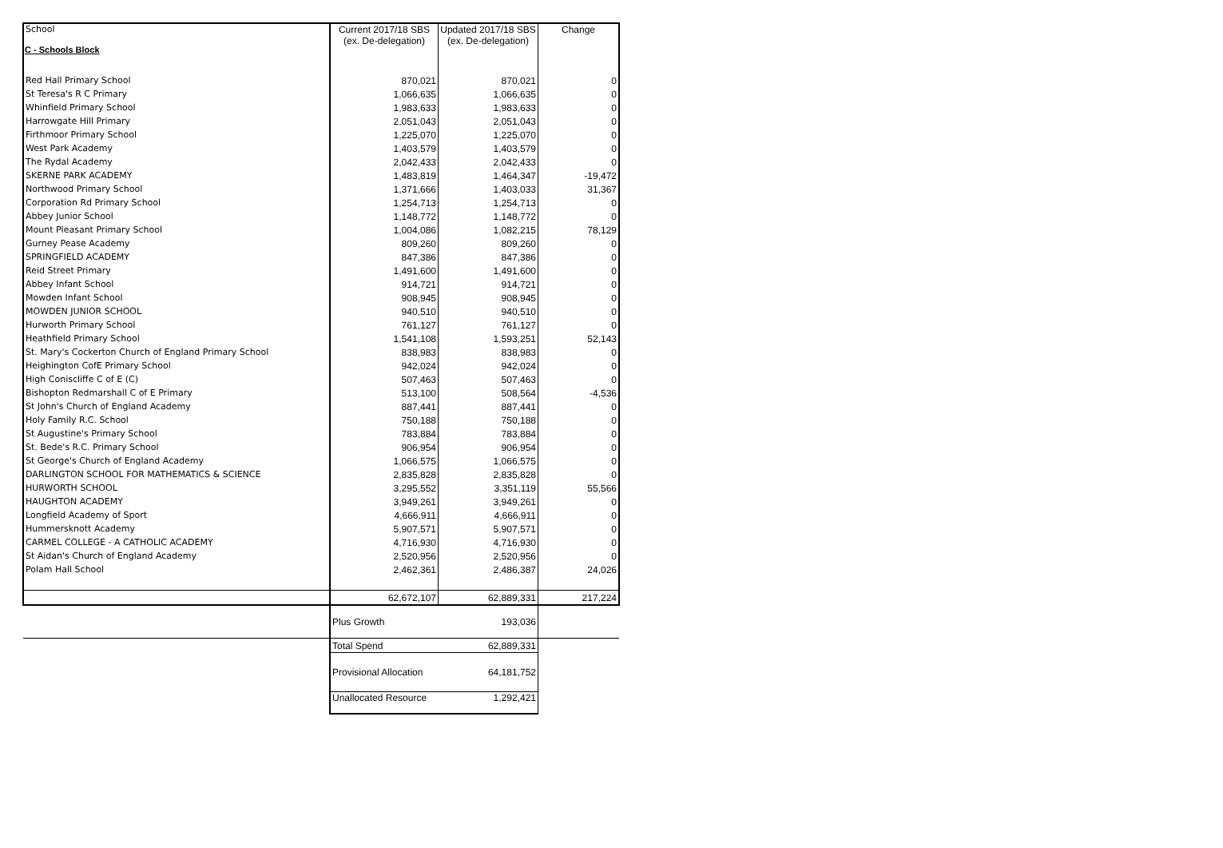C - Schools Block
| School | Current 2017/18 SBS (ex. De-delegation) | Updated 2017/18 SBS (ex. De-delegation) | Change |
| --- | --- | --- | --- |
| Red Hall Primary School | 870,021 | 870,021 | 0 |
| St Teresa's R C Primary | 1,066,635 | 1,066,635 | 0 |
| Whinfield Primary School | 1,983,633 | 1,983,633 | 0 |
| Harrowgate Hill Primary | 2,051,043 | 2,051,043 | 0 |
| Firthmoor Primary School | 1,225,070 | 1,225,070 | 0 |
| West Park Academy | 1,403,579 | 1,403,579 | 0 |
| The Rydal Academy | 2,042,433 | 2,042,433 | 0 |
| SKERNE PARK ACADEMY | 1,483,819 | 1,464,347 | -19,472 |
| Northwood Primary School | 1,371,666 | 1,403,033 | 31,367 |
| Corporation Rd Primary School | 1,254,713 | 1,254,713 | 0 |
| Abbey Junior School | 1,148,772 | 1,148,772 | 0 |
| Mount Pleasant Primary School | 1,004,086 | 1,082,215 | 78,129 |
| Gurney Pease Academy | 809,260 | 809,260 | 0 |
| SPRINGFIELD ACADEMY | 847,386 | 847,386 | 0 |
| Reid Street Primary | 1,491,600 | 1,491,600 | 0 |
| Abbey Infant School | 914,721 | 914,721 | 0 |
| Mowden Infant School | 908,945 | 908,945 | 0 |
| MOWDEN JUNIOR SCHOOL | 940,510 | 940,510 | 0 |
| Hurworth Primary School | 761,127 | 761,127 | 0 |
| Heathfield Primary School | 1,541,108 | 1,593,251 | 52,143 |
| St. Mary's Cockerton Church of England Primary School | 838,983 | 838,983 | 0 |
| Heighington CofE Primary School | 942,024 | 942,024 | 0 |
| High Coniscliffe C of E (C) | 507,463 | 507,463 | 0 |
| Bishopton Redmarshall C of E Primary | 513,100 | 508,564 | -4,536 |
| St John's Church of England Academy | 887,441 | 887,441 | 0 |
| Holy Family R.C. School | 750,188 | 750,188 | 0 |
| St Augustine's Primary School | 783,884 | 783,884 | 0 |
| St. Bede's R.C. Primary School | 906,954 | 906,954 | 0 |
| St George's Church of England Academy | 1,066,575 | 1,066,575 | 0 |
| DARLINGTON SCHOOL FOR MATHEMATICS & SCIENCE | 2,835,828 | 2,835,828 | 0 |
| HURWORTH SCHOOL | 3,295,552 | 3,351,119 | 55,566 |
| HAUGHTON ACADEMY | 3,949,261 | 3,949,261 | 0 |
| Longfield Academy of Sport | 4,666,911 | 4,666,911 | 0 |
| Hummersknott Academy | 5,907,571 | 5,907,571 | 0 |
| CARMEL COLLEGE - A CATHOLIC ACADEMY | 4,716,930 | 4,716,930 | 0 |
| St Aidan's Church of England Academy | 2,520,956 | 2,520,956 | 0 |
| Polam Hall School | 2,462,361 | 2,486,387 | 24,026 |
| | 62,672,107 | 62,889,331 | 217,224 |
| | Plus Growth | 193,036 | |
| | Total Spend | 62,889,331 | |
| | Provisional Allocation | 64,181,752 | |
| | Unallocated Resource | 1,292,421 | |